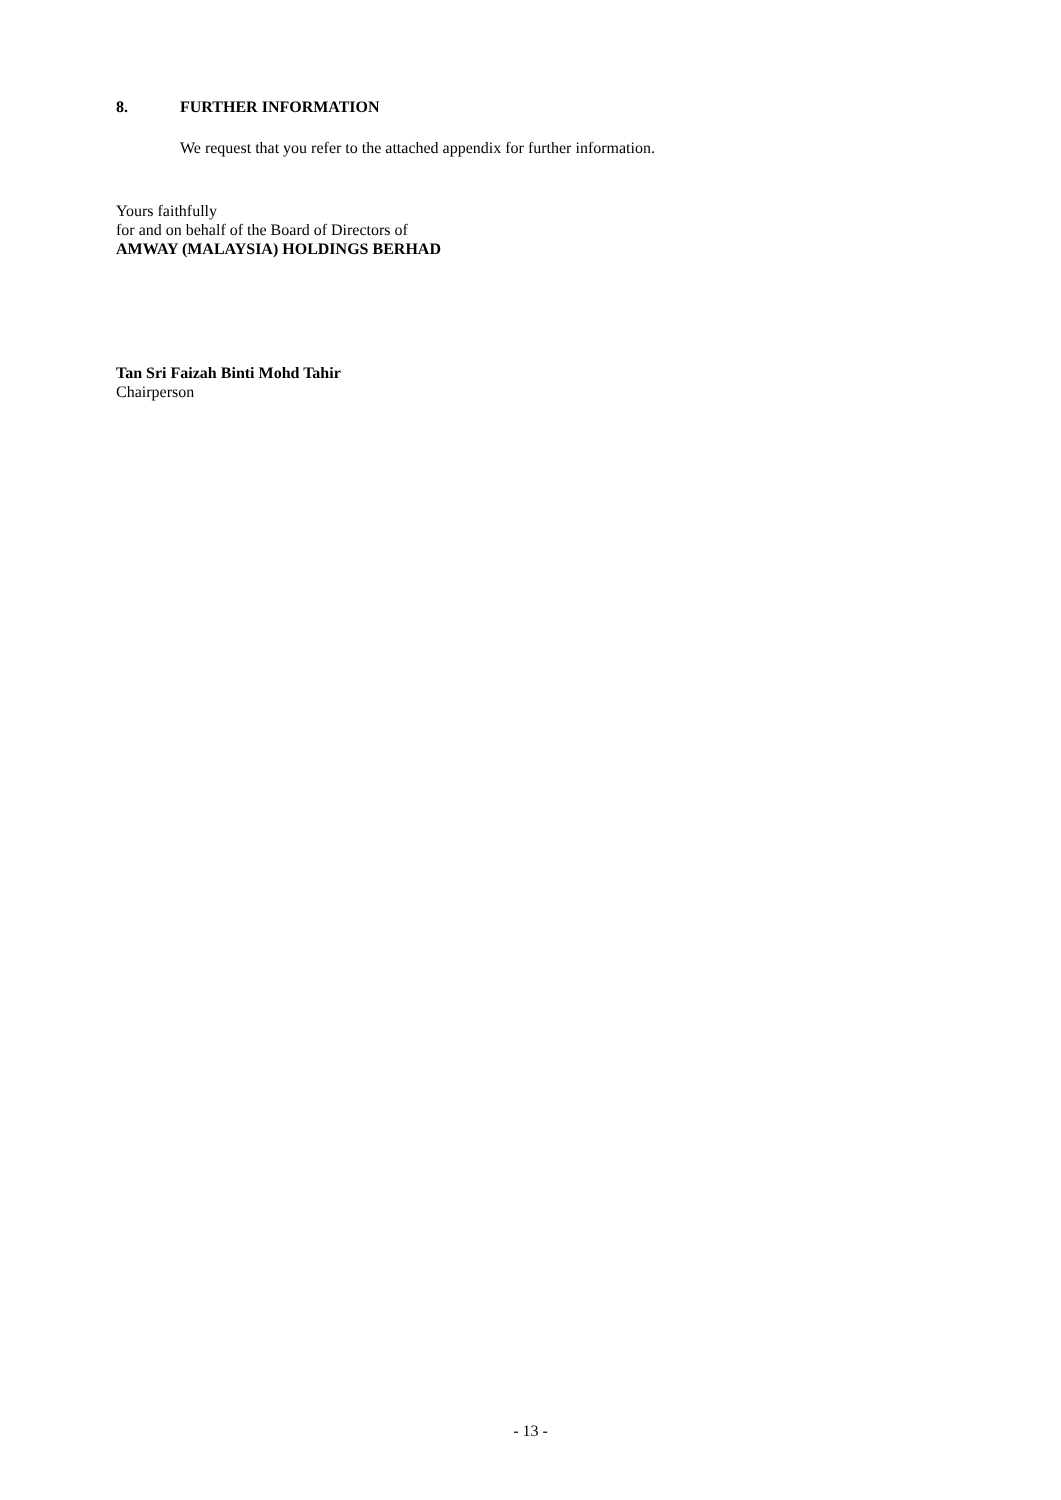8. FURTHER INFORMATION
We request that you refer to the attached appendix for further information.
Yours faithfully
for and on behalf of the Board of Directors of
AMWAY (MALAYSIA) HOLDINGS BERHAD
Tan Sri Faizah Binti Mohd Tahir
Chairperson
- 13 -